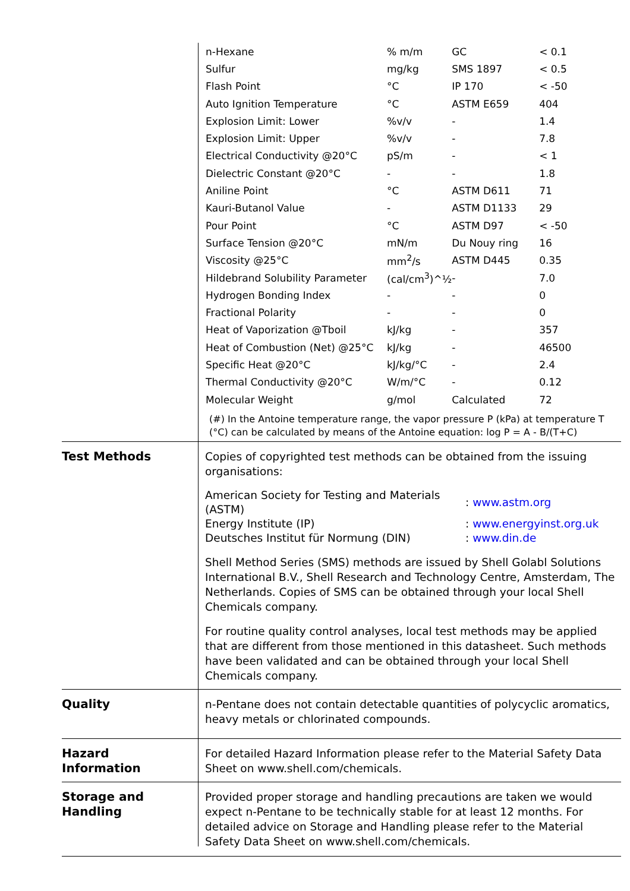| n-Hexane | % m/m | GC | < 0.1 |
| Sulfur | mg/kg | SMS 1897 | < 0.5 |
| Flash Point | °C | IP 170 | < -50 |
| Auto Ignition Temperature | °C | ASTM E659 | 404 |
| Explosion Limit: Lower | %v/v | - | 1.4 |
| Explosion Limit: Upper | %v/v | - | 7.8 |
| Electrical Conductivity @20°C | pS/m | - | < 1 |
| Dielectric Constant @20°C | - | - | 1.8 |
| Aniline Point | °C | ASTM D611 | 71 |
| Kauri-Butanol Value | - | ASTM D1133 | 29 |
| Pour Point | °C | ASTM D97 | < -50 |
| Surface Tension @20°C | mN/m | Du Nouy ring | 16 |
| Viscosity @25°C | mm<sup>2</sup>/s | ASTM D445 | 0.35 |
| Hildebrand Solubility Parameter | (cal/cm<sup>3</sup>)^½ | - | 7.0 |
| Hydrogen Bonding Index | - | - | 0 |
| Fractional Polarity | - | - | 0 |
| Heat of Vaporization @Tboil | kJ/kg | - | 357 |
| Heat of Combustion (Net) @25°C | kJ/kg | - | 46500 |
| Specific Heat @20°C | kJ/kg/°C | - | 2.4 |
| Thermal Conductivity @20°C | W/m/°C | - | 0.12 |
| Molecular Weight | g/mol | Calculated | 72 |
(#) In the Antoine temperature range, the vapor pressure P (kPa) at temperature T (°C) can be calculated by means of the Antoine equation: log P = A - B/(T+C)
Test Methods Copies of copyrighted test methods can be obtained from the issuing organisations:
| American Society for Testing and Materials (ASTM) | : www.astm.org |
| Energy Institute (IP) | : www.energyinst.org.uk |
| Deutsches Institut für Normung (DIN) | : www.din.de |
Shell Method Series (SMS) methods are issued by Shell Golabl Solutions International B.V., Shell Research and Technology Centre, Amsterdam, The Netherlands. Copies of SMS can be obtained through your local Shell Chemicals company.
For routine quality control analyses, local test methods may be applied that are different from those mentioned in this datasheet. Such methods have been validated and can be obtained through your local Shell Chemicals company.
Quality n-Pentane does not contain detectable quantities of polycyclic aromatics, heavy metals or chlorinated compounds.
Hazard
Information
For detailed Hazard Information please refer to the Material Safety Data Sheet on www.shell.com/chemicals.
Storage and
Handling
Provided proper storage and handling precautions are taken we would expect n-Pentane to be technically stable for at least 12 months. For detailed advice on Storage and Handling please refer to the Material Safety Data Sheet on www.shell.com/chemicals.